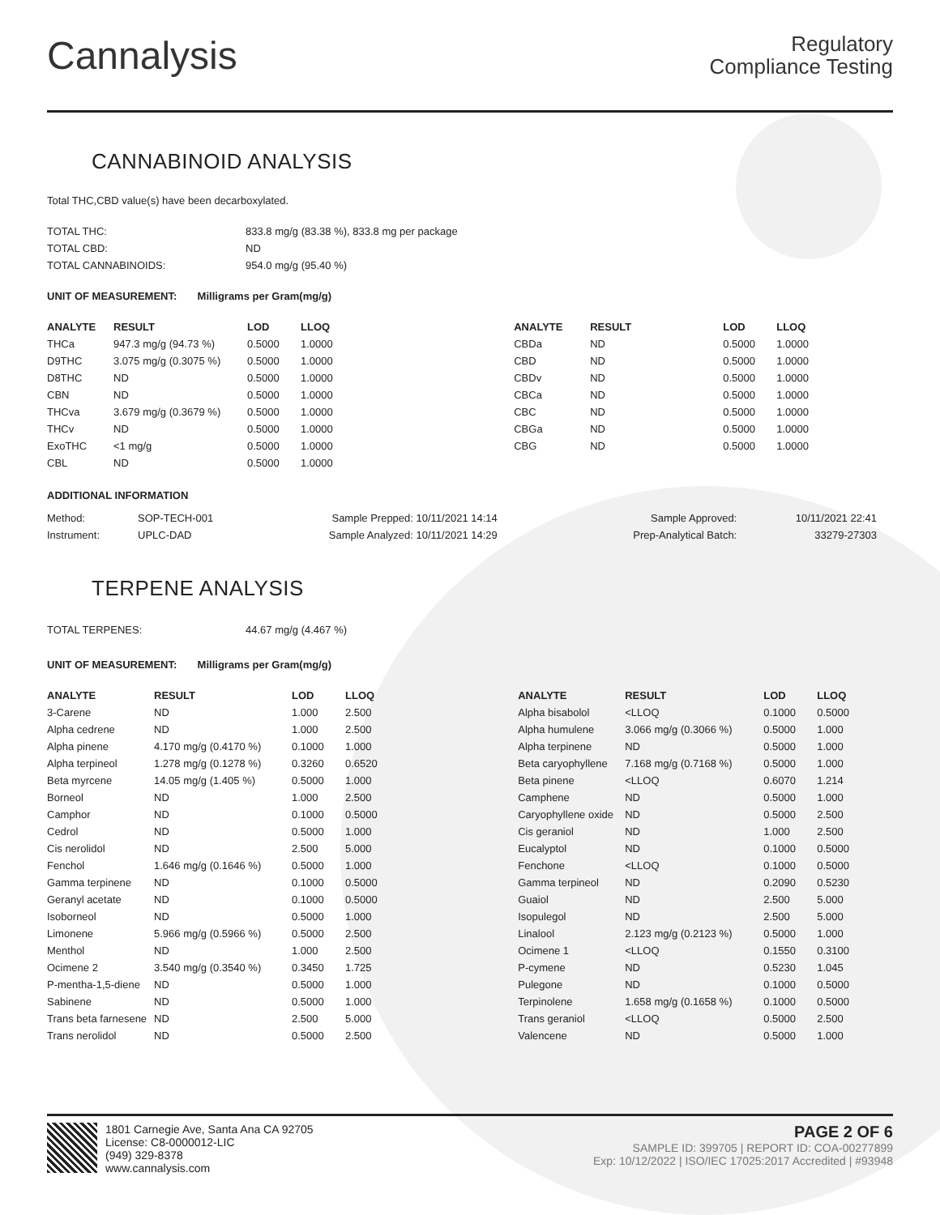Cannalysis
Regulatory
Compliance Testing
CANNABINOID ANALYSIS
Total THC,CBD value(s) have been decarboxylated.
| TOTAL THC: | 833.8 mg/g (83.38 %), 833.8 mg per package |
| TOTAL CBD: | ND |
| TOTAL CANNABINOIDS: | 954.0 mg/g (95.40 %) |
UNIT OF MEASUREMENT: Milligrams per Gram(mg/g)
| ANALYTE | RESULT | LOD | LLOQ |
| --- | --- | --- | --- |
| THCa | 947.3 mg/g (94.73 %) | 0.5000 | 1.0000 |
| D9THC | 3.075 mg/g (0.3075 %) | 0.5000 | 1.0000 |
| D8THC | ND | 0.5000 | 1.0000 |
| CBN | ND | 0.5000 | 1.0000 |
| THCva | 3.679 mg/g (0.3679 %) | 0.5000 | 1.0000 |
| THCv | ND | 0.5000 | 1.0000 |
| ExoTHC | <1 mg/g | 0.5000 | 1.0000 |
| CBL | ND | 0.5000 | 1.0000 |
| ANALYTE | RESULT | LOD | LLOQ |
| --- | --- | --- | --- |
| CBDa | ND | 0.5000 | 1.0000 |
| CBD | ND | 0.5000 | 1.0000 |
| CBDv | ND | 0.5000 | 1.0000 |
| CBCa | ND | 0.5000 | 1.0000 |
| CBC | ND | 0.5000 | 1.0000 |
| CBGa | ND | 0.5000 | 1.0000 |
| CBG | ND | 0.5000 | 1.0000 |
ADDITIONAL INFORMATION
| Method: | SOP-TECH-001 | Sample Prepped: | 10/11/2021 14:14 | Sample Approved: | 10/11/2021 22:41 |
| Instrument: | UPLC-DAD | Sample Analyzed: | 10/11/2021 14:29 | Prep-Analytical Batch: | 33279-27303 |
TERPENE ANALYSIS
| TOTAL TERPENES: | 44.67 mg/g (4.467 %) |
UNIT OF MEASUREMENT: Milligrams per Gram(mg/g)
| ANALYTE | RESULT | LOD | LLOQ |
| --- | --- | --- | --- |
| 3-Carene | ND | 1.000 | 2.500 |
| Alpha cedrene | ND | 1.000 | 2.500 |
| Alpha pinene | 4.170 mg/g (0.4170 %) | 0.1000 | 1.000 |
| Alpha terpineol | 1.278 mg/g (0.1278 %) | 0.3260 | 0.6520 |
| Beta myrcene | 14.05 mg/g (1.405 %) | 0.5000 | 1.000 |
| Borneol | ND | 1.000 | 2.500 |
| Camphor | ND | 0.1000 | 0.5000 |
| Cedrol | ND | 0.5000 | 1.000 |
| Cis nerolidol | ND | 2.500 | 5.000 |
| Fenchol | 1.646 mg/g (0.1646 %) | 0.5000 | 1.000 |
| Gamma terpinene | ND | 0.1000 | 0.5000 |
| Geranyl acetate | ND | 0.1000 | 0.5000 |
| Isoborneol | ND | 0.5000 | 1.000 |
| Limonene | 5.966 mg/g (0.5966 %) | 0.5000 | 2.500 |
| Menthol | ND | 1.000 | 2.500 |
| Ocimene 2 | 3.540 mg/g (0.3540 %) | 0.3450 | 1.725 |
| P-mentha-1,5-diene | ND | 0.5000 | 1.000 |
| Sabinene | ND | 0.5000 | 1.000 |
| Trans beta farnesene | ND | 2.500 | 5.000 |
| Trans nerolidol | ND | 0.5000 | 2.500 |
| ANALYTE | RESULT | LOD | LLOQ |
| --- | --- | --- | --- |
| Alpha bisabolol | <LLOQ | 0.1000 | 0.5000 |
| Alpha humulene | 3.066 mg/g (0.3066 %) | 0.5000 | 1.000 |
| Alpha terpinene | ND | 0.5000 | 1.000 |
| Beta caryophyllene | 7.168 mg/g (0.7168 %) | 0.5000 | 1.000 |
| Beta pinene | <LLOQ | 0.6070 | 1.214 |
| Camphene | ND | 0.5000 | 1.000 |
| Caryophyllene oxide | ND | 0.5000 | 2.500 |
| Cis geraniol | ND | 1.000 | 2.500 |
| Eucalyptol | ND | 0.1000 | 0.5000 |
| Fenchone | <LLOQ | 0.1000 | 0.5000 |
| Gamma terpineol | ND | 0.2090 | 0.5230 |
| Guaiol | ND | 2.500 | 5.000 |
| Isopulegol | ND | 2.500 | 5.000 |
| Linalool | 2.123 mg/g (0.2123 %) | 0.5000 | 1.000 |
| Ocimene 1 | <LLOQ | 0.1550 | 0.3100 |
| P-cymene | ND | 0.5230 | 1.045 |
| Pulegone | ND | 0.1000 | 0.5000 |
| Terpinolene | 1.658 mg/g (0.1658 %) | 0.1000 | 0.5000 |
| Trans geraniol | <LLOQ | 0.5000 | 2.500 |
| Valencene | ND | 0.5000 | 1.000 |
1801 Carnegie Ave, Santa Ana CA 92705
License: C8-0000012-LIC
(949) 329-8378
www.cannalysis.com
PAGE 2 OF 6
SAMPLE ID: 399705 | REPORT ID: COA-00277899
Exp: 10/12/2022 | ISO/IEC 17025:2017 Accredited | #93948